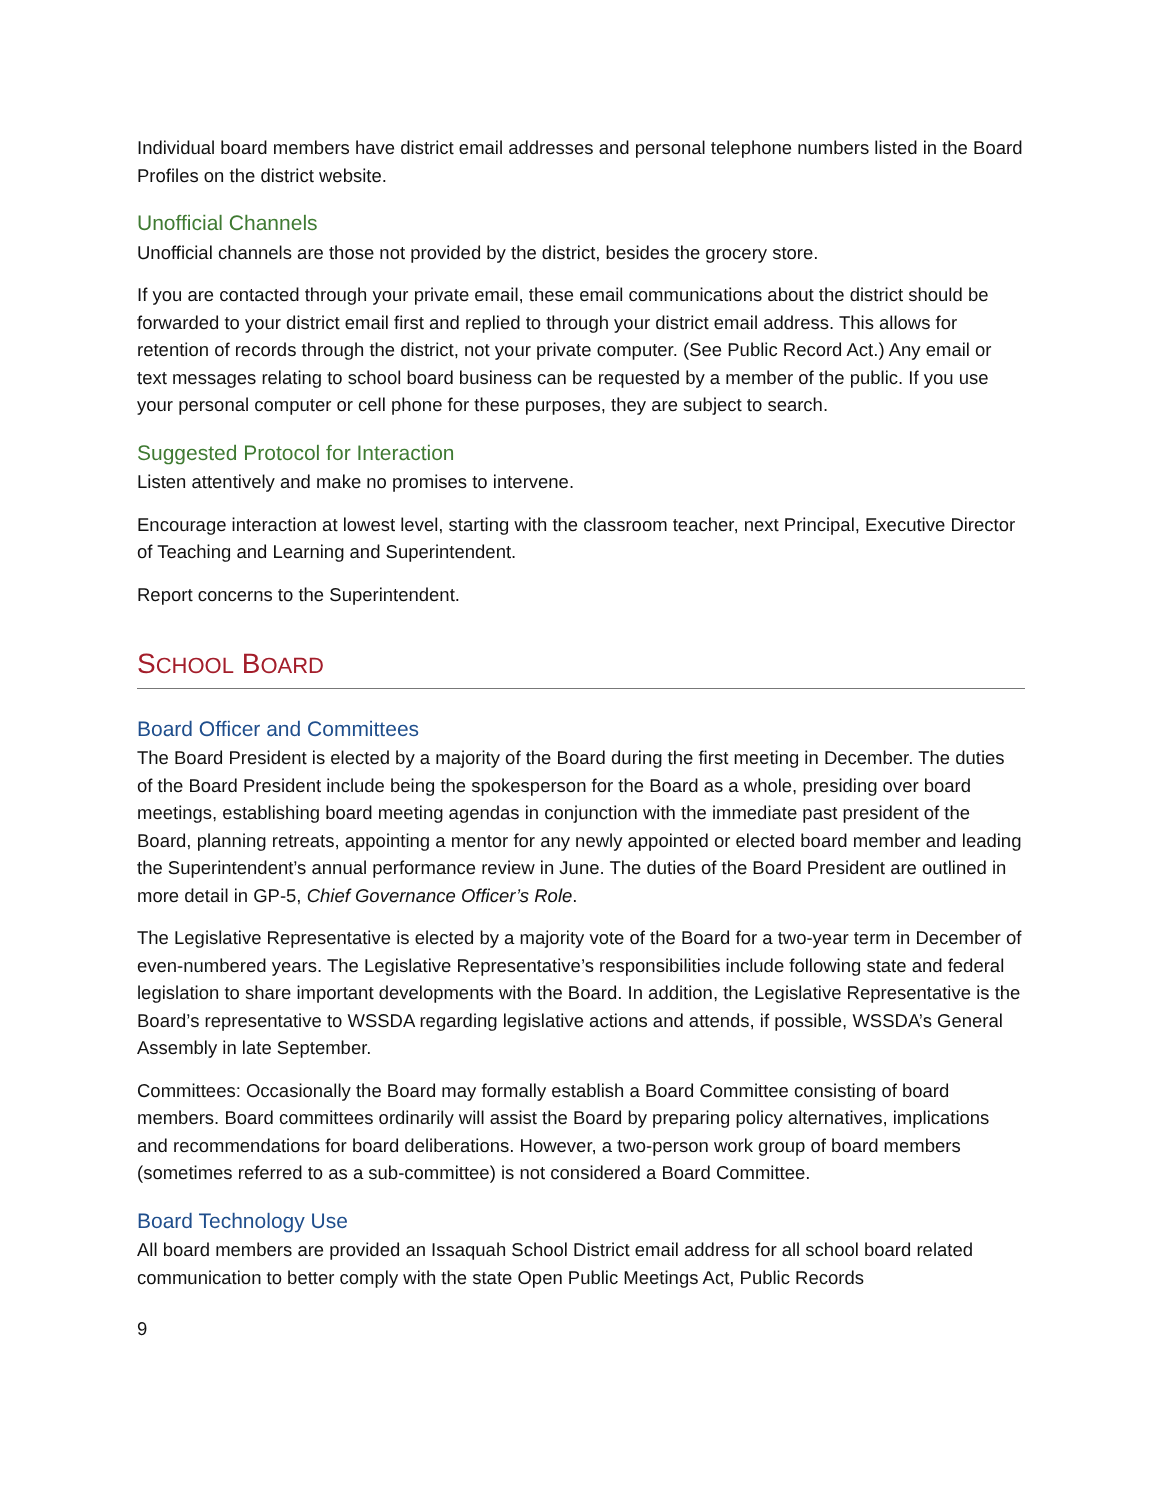Individual board members have district email addresses and personal telephone numbers listed in the Board Profiles on the district website.
Unofficial Channels
Unofficial channels are those not provided by the district, besides the grocery store.
If you are contacted through your private email, these email communications about the district should be forwarded to your district email first and replied to through your district email address. This allows for retention of records through the district, not your private computer. (See Public Record Act.) Any email or text messages relating to school board business can be requested by a member of the public. If you use your personal computer or cell phone for these purposes, they are subject to search.
Suggested Protocol for Interaction
Listen attentively and make no promises to intervene.
Encourage interaction at lowest level, starting with the classroom teacher, next Principal, Executive Director of Teaching and Learning and Superintendent.
Report concerns to the Superintendent.
SCHOOL BOARD
Board Officer and Committees
The Board President is elected by a majority of the Board during the first meeting in December. The duties of the Board President include being the spokesperson for the Board as a whole, presiding over board meetings, establishing board meeting agendas in conjunction with the immediate past president of the Board, planning retreats, appointing a mentor for any newly appointed or elected board member and leading the Superintendent’s annual performance review in June. The duties of the Board President are outlined in more detail in GP-5, Chief Governance Officer’s Role.
The Legislative Representative is elected by a majority vote of the Board for a two-year term in December of even-numbered years. The Legislative Representative’s responsibilities include following state and federal legislation to share important developments with the Board. In addition, the Legislative Representative is the Board’s representative to WSSDA regarding legislative actions and attends, if possible, WSSDA’s General Assembly in late September.
Committees: Occasionally the Board may formally establish a Board Committee consisting of board members. Board committees ordinarily will assist the Board by preparing policy alternatives, implications and recommendations for board deliberations. However, a two-person work group of board members (sometimes referred to as a sub-committee) is not considered a Board Committee.
Board Technology Use
All board members are provided an Issaquah School District email address for all school board related communication to better comply with the state Open Public Meetings Act, Public Records
9